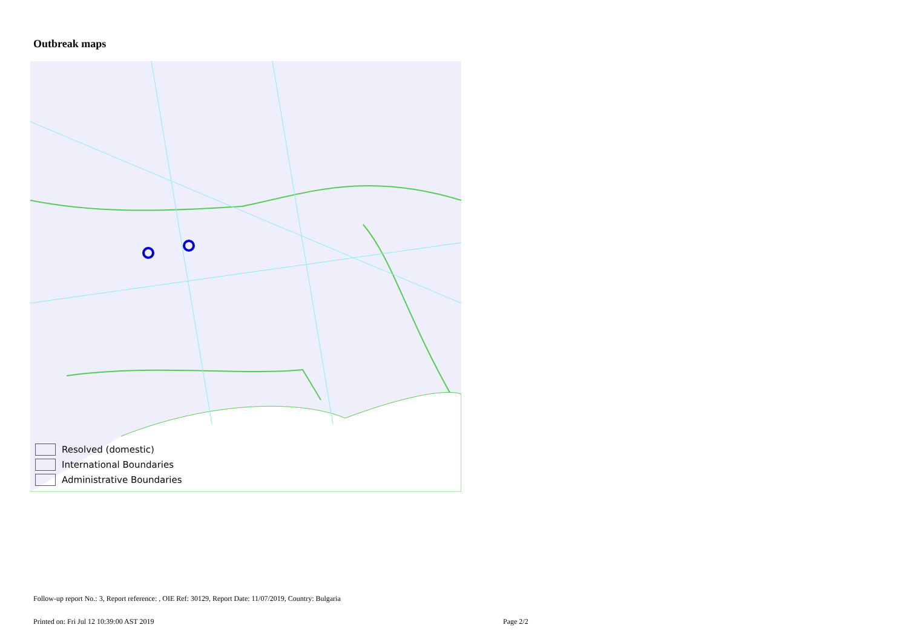Outbreak maps
Resolved (domestic)
International Boundaries
Administrative Boundaries
Follow-up report No.: 3, Report reference: , OIE Ref: 30129, Report Date: 11/07/2019, Country: Bulgaria
Printed on: Fri Jul 12 10:39:00 AST 2019
Page 2/2